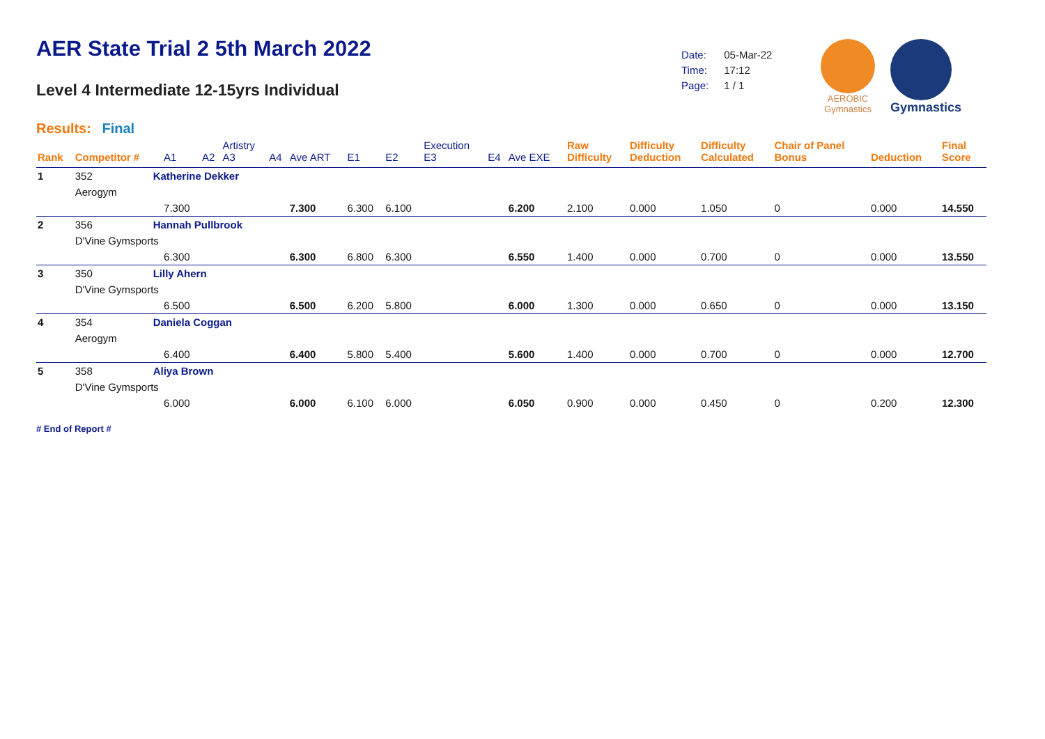AER State Trial 2 5th March 2022
Level 4 Intermediate 12-15yrs Individual
Results: Final
| Date: | 05-Mar-22 |
| Time: | 17:12 |
| Page: | 1 / 1 |
AEROBIC
Gymnastics
Gymnastics
| Rank | Competitor # | | A1 | A2 | Artistry A3 | A4 | Ave ART | E1 | E2 | Execution E3 | E4 | Ave EXE | Raw Difficulty | Difficulty Deduction | Difficulty Calculated | Chair of Panel Bonus | Deduction | Final Score |
| --- | --- | --- | --- | --- | --- | --- | --- | --- | --- | --- | --- | --- | --- | --- | --- | --- | --- | --- |
| 1 | 352 | Katherine Dekker | | | | | | | | | | | | | | | | |
| | Aerogym | | | | | | | | | | | | | | | | | |
| | | | 7.300 | | | | 7.300 | 6.300 | 6.100 | | | 6.200 | 2.100 | 0.000 | 1.050 | 0 | 0.000 | 14.550 |
| 2 | 356 | Hannah Pullbrook | | | | | | | | | | | | | | | | |
| | D'Vine Gymsports | | | | | | | | | | | | | | | | | |
| | | | 6.300 | | | | 6.300 | 6.800 | 6.300 | | | 6.550 | 1.400 | 0.000 | 0.700 | 0 | 0.000 | 13.550 |
| 3 | 350 | Lilly Ahern | | | | | | | | | | | | | | | | |
| | D'Vine Gymsports | | | | | | | | | | | | | | | | | |
| | | | 6.500 | | | | 6.500 | 6.200 | 5.800 | | | 6.000 | 1.300 | 0.000 | 0.650 | 0 | 0.000 | 13.150 |
| 4 | 354 | Daniela Coggan | | | | | | | | | | | | | | | | |
| | Aerogym | | | | | | | | | | | | | | | | | |
| | | | 6.400 | | | | 6.400 | 5.800 | 5.400 | | | 5.600 | 1.400 | 0.000 | 0.700 | 0 | 0.000 | 12.700 |
| 5 | 358 | Aliya Brown | | | | | | | | | | | | | | | | |
| | D'Vine Gymsports | | | | | | | | | | | | | | | | | |
| | | | 6.000 | | | | 6.000 | 6.100 | 6.000 | | | 6.050 | 0.900 | 0.000 | 0.450 | 0 | 0.200 | 12.300 |
# End of Report #